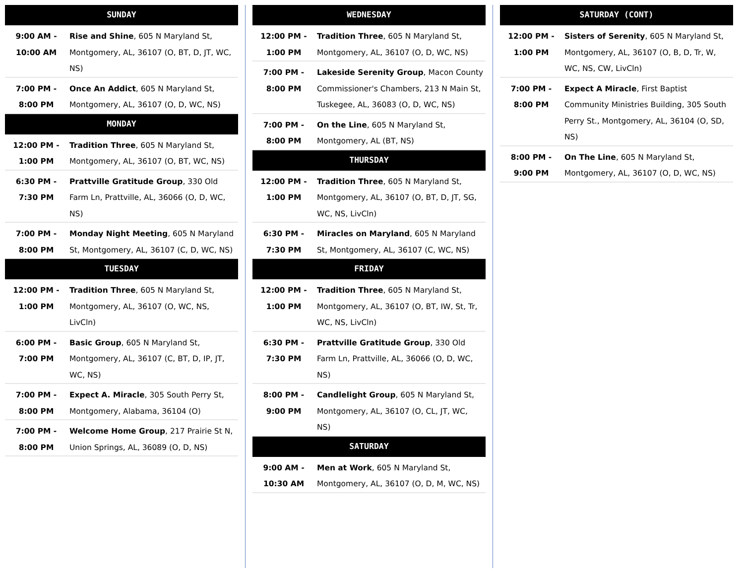| SUNDAY | |
| --- | --- |
| 9:00 AM - 10:00 AM | Rise and Shine , 605 N Maryland St, Montgomery, AL, 36107 (O, BT, D, JT, WC, NS) |
| 7:00 PM - 8:00 PM | Once An Addict , 605 N Maryland St, Montgomery, AL, 36107 (O, D, WC, NS) |
| MONDAY | |
| 12:00 PM - 1:00 PM | Tradition Three , 605 N Maryland St, Montgomery, AL, 36107 (O, BT, WC, NS) |
| 6:30 PM - 7:30 PM | Prattville Gratitude Group , 330 Old Farm Ln, Prattville, AL, 36066 (O, D, WC, NS) |
| 7:00 PM - 8:00 PM | Monday Night Meeting , 605 N Maryland St, Montgomery, AL, 36107 (C, D, WC, NS) |
| TUESDAY | |
| 12:00 PM - 1:00 PM | Tradition Three , 605 N Maryland St, Montgomery, AL, 36107 (O, WC, NS, LivCln) |
| 6:00 PM - 7:00 PM | Basic Group , 605 N Maryland St, Montgomery, AL, 36107 (C, BT, D, IP, JT, WC, NS) |
| 7:00 PM - 8:00 PM | Expect A. Miracle , 305 South Perry St, Montgomery, Alabama, 36104 (O) |
| 7:00 PM - 8:00 PM | Welcome Home Group , 217 Prairie St N, Union Springs, AL, 36089 (O, D, NS) |
| WEDNESDAY | |
| --- | --- |
| 12:00 PM - 1:00 PM | Tradition Three , 605 N Maryland St, Montgomery, AL, 36107 (O, D, WC, NS) |
| 7:00 PM - 8:00 PM | Lakeside Serenity Group , Macon County Commissioner's Chambers, 213 N Main St, Tuskegee, AL, 36083 (O, D, WC, NS) |
| 7:00 PM - 8:00 PM | On the Line , 605 N Maryland St, Montgomery, AL (BT, NS) |
| THURSDAY | |
| 12:00 PM - 1:00 PM | Tradition Three , 605 N Maryland St, Montgomery, AL, 36107 (O, BT, D, JT, SG, WC, NS, LivCln) |
| 6:30 PM - 7:30 PM | Miracles on Maryland , 605 N Maryland St, Montgomery, AL, 36107 (C, WC, NS) |
| FRIDAY | |
| 12:00 PM - 1:00 PM | Tradition Three , 605 N Maryland St, Montgomery, AL, 36107 (O, BT, IW, St, Tr, WC, NS, LivCln) |
| 6:30 PM - 7:30 PM | Prattville Gratitude Group , 330 Old Farm Ln, Prattville, AL, 36066 (O, D, WC, NS) |
| 8:00 PM - 9:00 PM | Candlelight Group , 605 N Maryland St, Montgomery, AL, 36107 (O, CL, JT, WC, NS) |
| SATURDAY | |
| 9:00 AM - 10:30 AM | Men at Work , 605 N Maryland St, Montgomery, AL, 36107 (O, D, M, WC, NS) |
| SATURDAY (CONT) | |
| --- | --- |
| 12:00 PM - 1:00 PM | Sisters of Serenity , 605 N Maryland St, Montgomery, AL, 36107 (O, B, D, Tr, W, WC, NS, CW, LivCln) |
| 7:00 PM - 8:00 PM | Expect A Miracle , First Baptist Community Ministries Building, 305 South Perry St., Montgomery, AL, 36104 (O, SD, NS) |
| 8:00 PM - 9:00 PM | On The Line , 605 N Maryland St, Montgomery, AL, 36107 (O, D, WC, NS) |